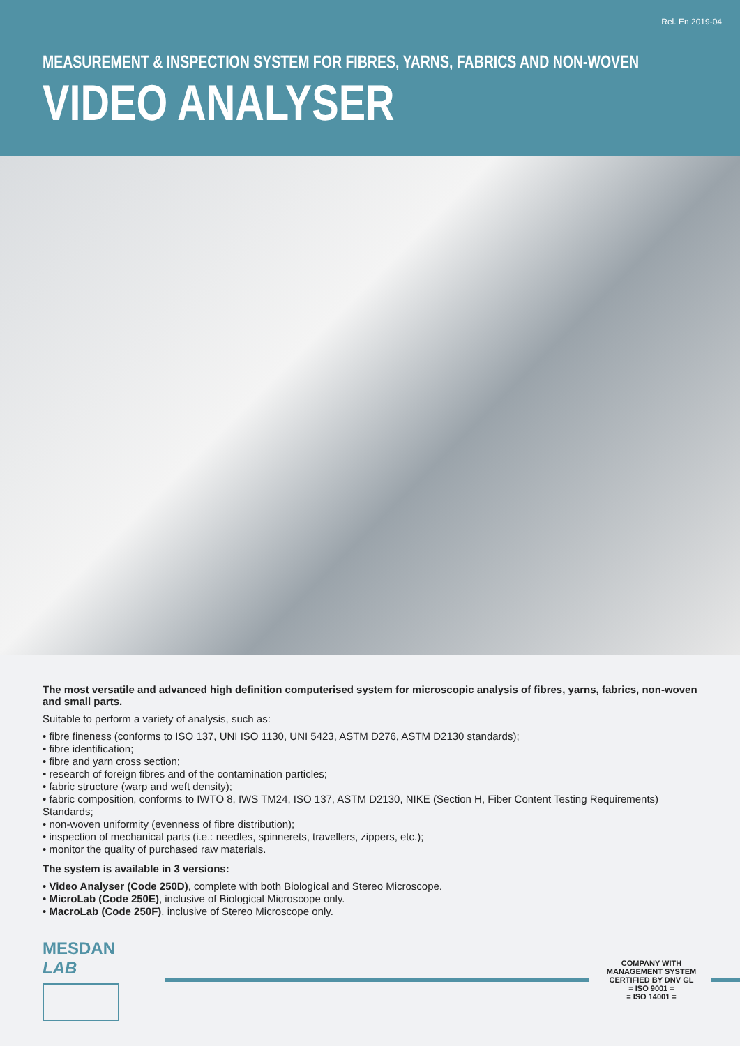Rel. En 2019-04
MEASUREMENT & INSPECTION SYSTEM FOR FIBRES, YARNS, FABRICS AND NON-WOVEN
VIDEO ANALYSER
The most versatile and advanced high definition computerised system for microscopic analysis of fibres, yarns, fabrics, non-woven and small parts.
Suitable to perform a variety of analysis, such as:
• fibre fineness (conforms to ISO 137, UNI ISO 1130, UNI 5423, ASTM D276, ASTM D2130 standards);
• fibre identification;
• fibre and yarn cross section;
• research of foreign fibres and of the contamination particles;
• fabric structure (warp and weft density);
• fabric composition, conforms to IWTO 8, IWS TM24, ISO 137, ASTM D2130, NIKE (Section H, Fiber Content Testing Requirements) Standards;
• non-woven uniformity (evenness of fibre distribution);
• inspection of mechanical parts (i.e.: needles, spinnerets, travellers, zippers, etc.);
• monitor the quality of purchased raw materials.
The system is available in 3 versions:
• Video Analyser (Code 250D), complete with both Biological and Stereo Microscope.
• MicroLab (Code 250E), inclusive of Biological Microscope only.
• MacroLab (Code 250F), inclusive of Stereo Microscope only.
MESDAN
LAB
COMPANY WITH
MANAGEMENT SYSTEM
CERTIFIED BY DNV GL
= ISO 9001 =
= ISO 14001 =